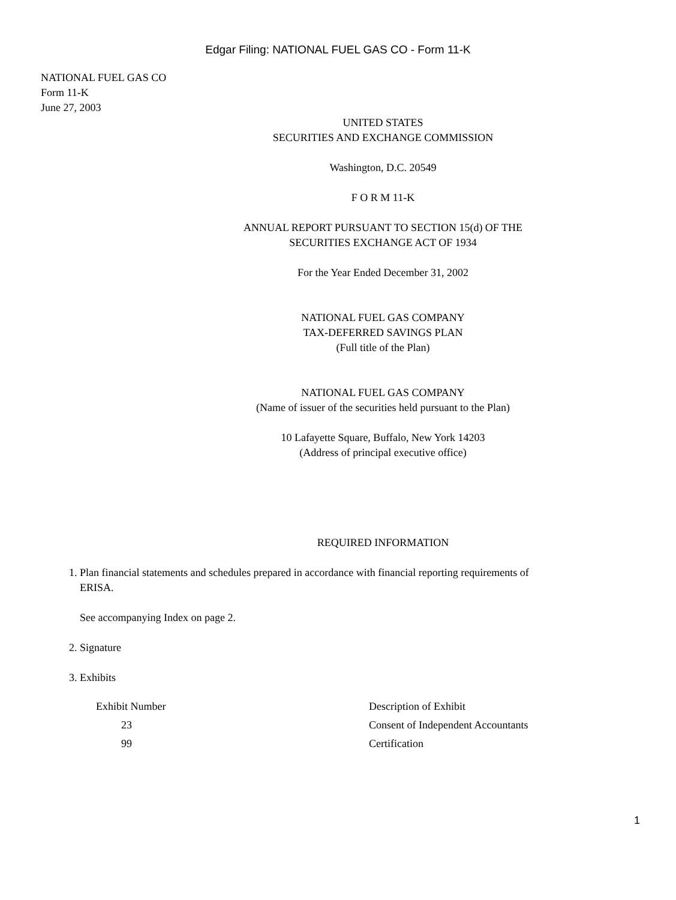Edgar Filing: NATIONAL FUEL GAS CO - Form 11-K
NATIONAL FUEL GAS CO
Form 11-K
June 27, 2003
UNITED STATES
SECURITIES AND EXCHANGE COMMISSION
Washington, D.C. 20549
F O R M 11-K
ANNUAL REPORT PURSUANT TO SECTION 15(d) OF THE
SECURITIES EXCHANGE ACT OF 1934
For the Year Ended December 31, 2002
NATIONAL FUEL GAS COMPANY
TAX-DEFERRED SAVINGS PLAN
(Full title of the Plan)
NATIONAL FUEL GAS COMPANY
(Name of issuer of the securities held pursuant to the Plan)
10 Lafayette Square, Buffalo, New York 14203
(Address of principal executive office)
REQUIRED INFORMATION
1. Plan financial statements and schedules prepared in accordance with financial reporting requirements of
ERISA.
See accompanying Index on page 2.
2. Signature
3. Exhibits
| Exhibit Number | Description of Exhibit |
| --- | --- |
| 23 | Consent of Independent Accountants |
| 99 | Certification |
1